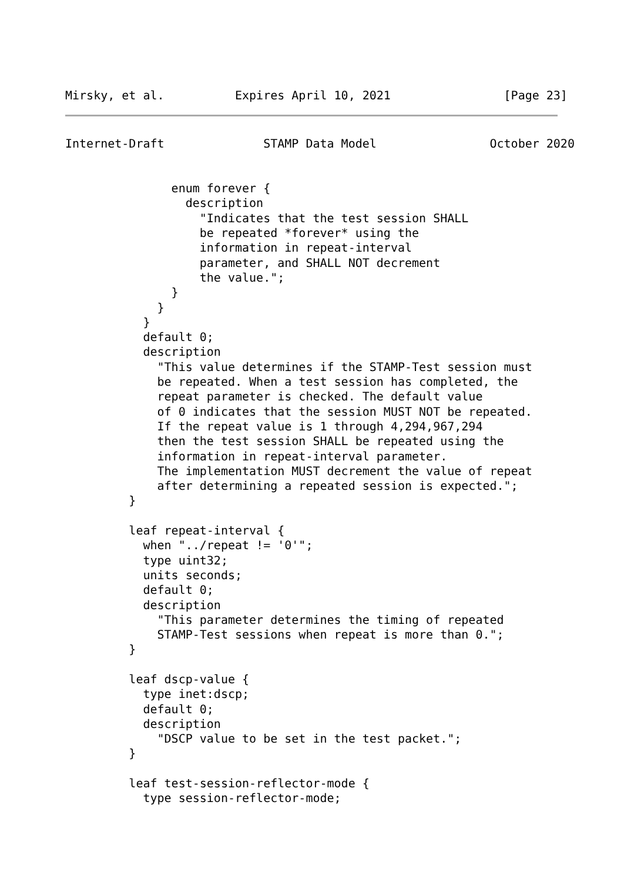Mirsky, et al.          Expires April 10, 2021                [Page 23]
Internet-Draft              STAMP Data Model                October 2020


               enum forever {
                 description
                   "Indicates that the test session SHALL
                   be repeated *forever* using the
                   information in repeat-interval
                   parameter, and SHALL NOT decrement
                   the value.";
               }
             }
           }
           default 0;
           description
             "This value determines if the STAMP-Test session must
             be repeated. When a test session has completed, the
             repeat parameter is checked. The default value
             of 0 indicates that the session MUST NOT be repeated.
             If the repeat value is 1 through 4,294,967,294
             then the test session SHALL be repeated using the
             information in repeat-interval parameter.
             The implementation MUST decrement the value of repeat
             after determining a repeated session is expected.";
         }

         leaf repeat-interval {
           when "../repeat != '0'";
           type uint32;
           units seconds;
           default 0;
           description
             "This parameter determines the timing of repeated
             STAMP-Test sessions when repeat is more than 0.";
         }

         leaf dscp-value {
           type inet:dscp;
           default 0;
           description
             "DSCP value to be set in the test packet.";
         }

         leaf test-session-reflector-mode {
           type session-reflector-mode;